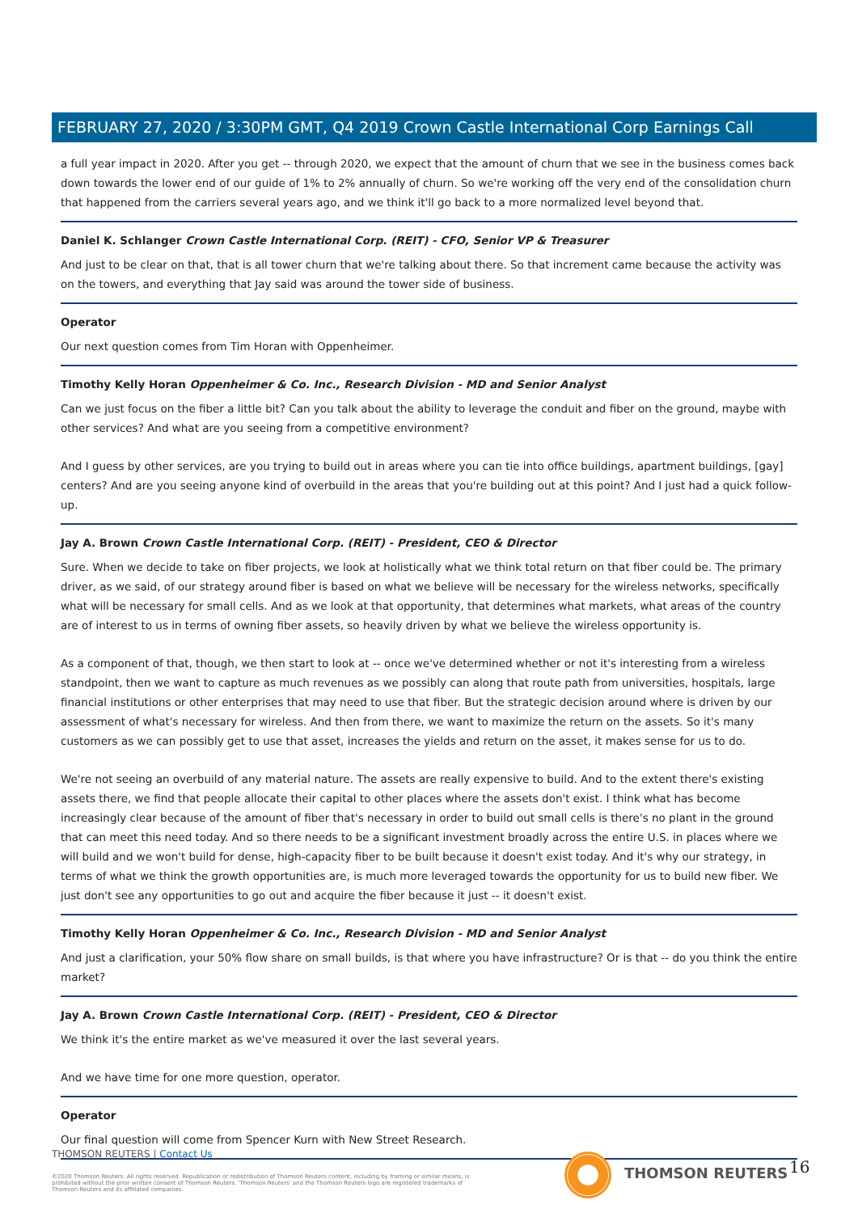FEBRUARY 27, 2020 / 3:30PM GMT, Q4 2019 Crown Castle International Corp Earnings Call
a full year impact in 2020. After you get -- through 2020, we expect that the amount of churn that we see in the business comes back down towards the lower end of our guide of 1% to 2% annually of churn. So we're working off the very end of the consolidation churn that happened from the carriers several years ago, and we think it'll go back to a more normalized level beyond that.
Daniel K. Schlanger Crown Castle International Corp. (REIT) - CFO, Senior VP & Treasurer
And just to be clear on that, that is all tower churn that we're talking about there. So that increment came because the activity was on the towers, and everything that Jay said was around the tower side of business.
Operator
Our next question comes from Tim Horan with Oppenheimer.
Timothy Kelly Horan Oppenheimer & Co. Inc., Research Division - MD and Senior Analyst
Can we just focus on the fiber a little bit? Can you talk about the ability to leverage the conduit and fiber on the ground, maybe with other services? And what are you seeing from a competitive environment?
And I guess by other services, are you trying to build out in areas where you can tie into office buildings, apartment buildings, [gay] centers? And are you seeing anyone kind of overbuild in the areas that you're building out at this point? And I just had a quick follow-up.
Jay A. Brown Crown Castle International Corp. (REIT) - President, CEO & Director
Sure. When we decide to take on fiber projects, we look at holistically what we think total return on that fiber could be. The primary driver, as we said, of our strategy around fiber is based on what we believe will be necessary for the wireless networks, specifically what will be necessary for small cells. And as we look at that opportunity, that determines what markets, what areas of the country are of interest to us in terms of owning fiber assets, so heavily driven by what we believe the wireless opportunity is.
As a component of that, though, we then start to look at -- once we've determined whether or not it's interesting from a wireless standpoint, then we want to capture as much revenues as we possibly can along that route path from universities, hospitals, large financial institutions or other enterprises that may need to use that fiber. But the strategic decision around where is driven by our assessment of what's necessary for wireless. And then from there, we want to maximize the return on the assets. So it's many customers as we can possibly get to use that asset, increases the yields and return on the asset, it makes sense for us to do.
We're not seeing an overbuild of any material nature. The assets are really expensive to build. And to the extent there's existing assets there, we find that people allocate their capital to other places where the assets don't exist. I think what has become increasingly clear because of the amount of fiber that's necessary in order to build out small cells is there's no plant in the ground that can meet this need today. And so there needs to be a significant investment broadly across the entire U.S. in places where we will build and we won't build for dense, high-capacity fiber to be built because it doesn't exist today. And it's why our strategy, in terms of what we think the growth opportunities are, is much more leveraged towards the opportunity for us to build new fiber. We just don't see any opportunities to go out and acquire the fiber because it just -- it doesn't exist.
Timothy Kelly Horan Oppenheimer & Co. Inc., Research Division - MD and Senior Analyst
And just a clarification, your 50% flow share on small builds, is that where you have infrastructure? Or is that -- do you think the entire market?
Jay A. Brown Crown Castle International Corp. (REIT) - President, CEO & Director
We think it's the entire market as we've measured it over the last several years.
And we have time for one more question, operator.
Operator
Our final question will come from Spencer Kurn with New Street Research.
THOMSON REUTERS | Contact Us
©2020 Thomson Reuters. All rights reserved. Republication or redistribution of Thomson Reuters content, including by framing or similar means, is prohibited without the prior written consent of Thomson Reuters. 'Thomson Reuters' and the Thomson Reuters logo are registered trademarks of Thomson Reuters and its affiliated companies.
THOMSON REUTERS 16